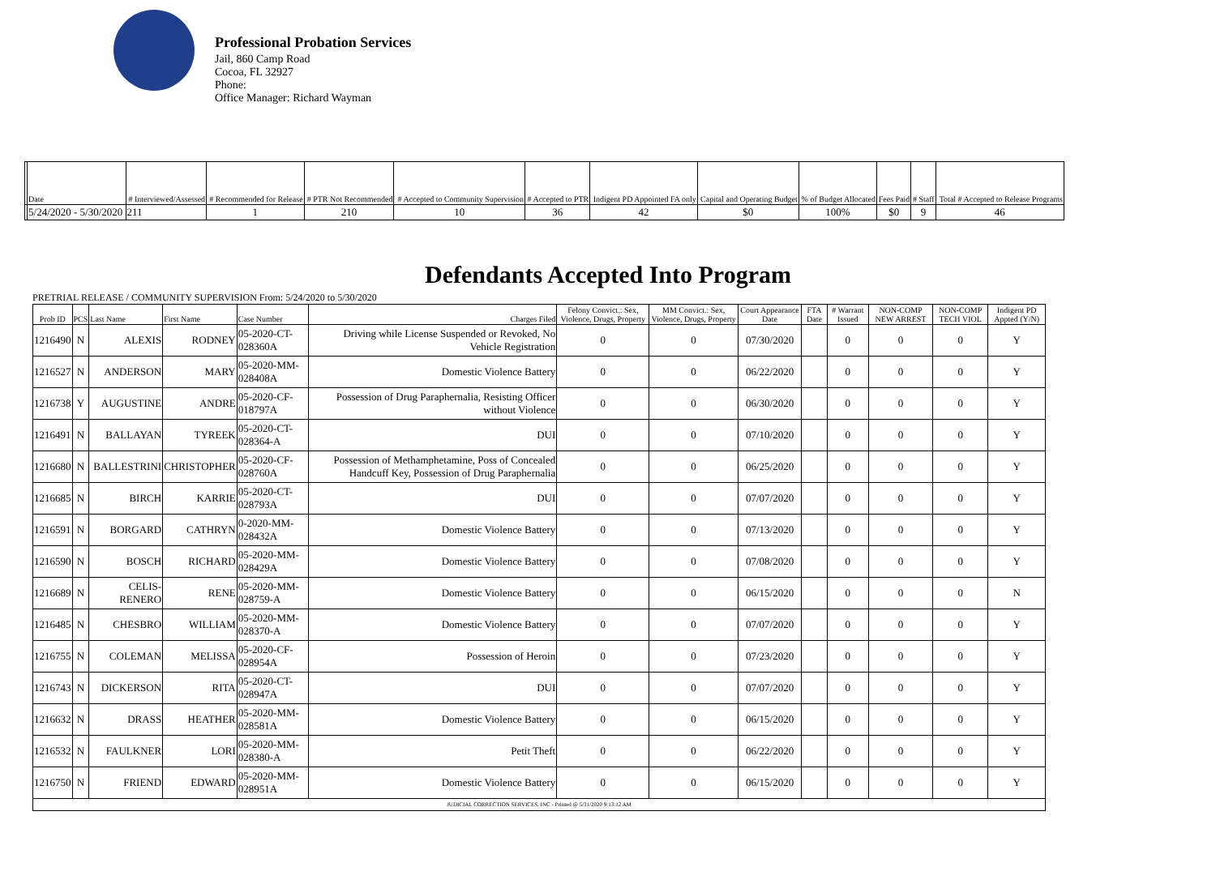Professional Probation Services
Jail, 860 Camp Road
Cocoa, FL 32927
Phone:
Office Manager: Richard Wayman
| | Date | # Interviewed/Assessed | # Recommended for Release | # PTR Not Recommended | # Accepted to Community Supervision | # Accepted to PTR | Indigent PD Appointed FA only | Capital and Operating Budget | % of Budget Allocated | Fees Paid | # Staff | Total # Accepted to Release Programs |
| --- | --- | --- | --- | --- | --- | --- | --- | --- | --- | --- | --- | --- |
| | 5/24/2020 - 5/30/2020 | 211 | 1 | 210 | 10 | 36 | 42 | $0 | 100% | $0 | 9 | 46 |
Defendants Accepted Into Program
PRETRIAL RELEASE / COMMUNITY SUPERVISION From: 5/24/2020 to 5/30/2020
| Prob ID | PCS | Last Name | First Name | Case Number | Charges Filed | Felony Convict.: Sex, Violence, Drugs, Property | MM Convict.: Sex, Violence, Drugs, Property | Court Appearance Date | FTA Date | # Warrant Issued | NON-COMP NEW ARREST | NON-COMP TECH VIOL | Indigent PD Appted (Y/N) |
| --- | --- | --- | --- | --- | --- | --- | --- | --- | --- | --- | --- | --- | --- |
| 1216490 | N | ALEXIS | RODNEY | 05-2020-CT-028360A | Driving while License Suspended or Revoked, No Vehicle Registration | 0 | 0 | 07/30/2020 | | 0 | 0 | 0 | Y |
| 1216527 | N | ANDERSON | MARY | 05-2020-MM-028408A | Domestic Violence Battery | 0 | 0 | 06/22/2020 | | 0 | 0 | 0 | Y |
| 1216738 | Y | AUGUSTINE | ANDRE | 05-2020-CF-018797A | Possession of Drug Paraphernalia, Resisting Officer without Violence | 0 | 0 | 06/30/2020 | | 0 | 0 | 0 | Y |
| 1216491 | N | BALLAYAN | TYREEK | 05-2020-CT-028364-A | DUI | 0 | 0 | 07/10/2020 | | 0 | 0 | 0 | Y |
| 1216680 | N | BALLESTRINI | CHRISTOPHER | 05-2020-CF-028760A | Possession of Methamphetamine, Poss of Concealed Handcuff Key, Possession of Drug Paraphernalia | 0 | 0 | 06/25/2020 | | 0 | 0 | 0 | Y |
| 1216685 | N | BIRCH | KARRIE | 05-2020-CT-028793A | DUI | 0 | 0 | 07/07/2020 | | 0 | 0 | 0 | Y |
| 1216591 | N | BORGARD | CATHRYN | 0-2020-MM-028432A | Domestic Violence Battery | 0 | 0 | 07/13/2020 | | 0 | 0 | 0 | Y |
| 1216590 | N | BOSCH | RICHARD | 05-2020-MM-028429A | Domestic Violence Battery | 0 | 0 | 07/08/2020 | | 0 | 0 | 0 | Y |
| 1216689 | N | CELIS-RENERO | RENE | 05-2020-MM-028759-A | Domestic Violence Battery | 0 | 0 | 06/15/2020 | | 0 | 0 | 0 | N |
| 1216485 | N | CHESBRO | WILLIAM | 05-2020-MM-028370-A | Domestic Violence Battery | 0 | 0 | 07/07/2020 | | 0 | 0 | 0 | Y |
| 1216755 | N | COLEMAN | MELISSA | 05-2020-CF-028954A | Possession of Heroin | 0 | 0 | 07/23/2020 | | 0 | 0 | 0 | Y |
| 1216743 | N | DICKERSON | RITA | 05-2020-CT-028947A | DUI | 0 | 0 | 07/07/2020 | | 0 | 0 | 0 | Y |
| 1216632 | N | DRASS | HEATHER | 05-2020-MM-028581A | Domestic Violence Battery | 0 | 0 | 06/15/2020 | | 0 | 0 | 0 | Y |
| 1216532 | N | FAULKNER | LORI | 05-2020-MM-028380-A | Petit Theft | 0 | 0 | 06/22/2020 | | 0 | 0 | 0 | Y |
| 1216750 | N | FRIEND | EDWARD | 05-2020-MM-028951A | Domestic Violence Battery | 0 | 0 | 06/15/2020 | | 0 | 0 | 0 | Y |
| JUDICIAL CORRECTION SERVICES, INC - Printed @ 5/31/2020 9:13:12 AM | | | | | | | | | | | | | |